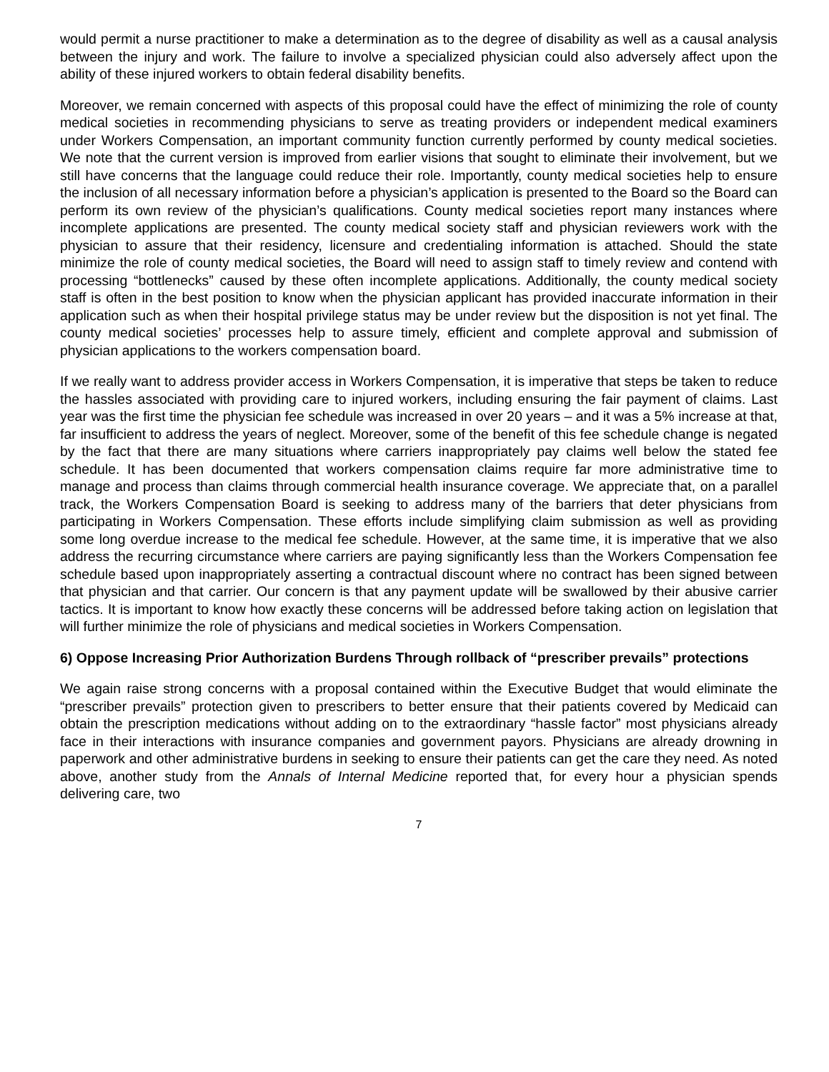would permit a nurse practitioner to make a determination as to the degree of disability as well as a causal analysis between the injury and work. The failure to involve a specialized physician could also adversely affect upon the ability of these injured workers to obtain federal disability benefits.
Moreover, we remain concerned with aspects of this proposal could have the effect of minimizing the role of county medical societies in recommending physicians to serve as treating providers or independent medical examiners under Workers Compensation, an important community function currently performed by county medical societies. We note that the current version is improved from earlier visions that sought to eliminate their involvement, but we still have concerns that the language could reduce their role. Importantly, county medical societies help to ensure the inclusion of all necessary information before a physician’s application is presented to the Board so the Board can perform its own review of the physician’s qualifications. County medical societies report many instances where incomplete applications are presented. The county medical society staff and physician reviewers work with the physician to assure that their residency, licensure and credentialing information is attached. Should the state minimize the role of county medical societies, the Board will need to assign staff to timely review and contend with processing “bottlenecks” caused by these often incomplete applications. Additionally, the county medical society staff is often in the best position to know when the physician applicant has provided inaccurate information in their application such as when their hospital privilege status may be under review but the disposition is not yet final. The county medical societies’ processes help to assure timely, efficient and complete approval and submission of physician applications to the workers compensation board.
If we really want to address provider access in Workers Compensation, it is imperative that steps be taken to reduce the hassles associated with providing care to injured workers, including ensuring the fair payment of claims. Last year was the first time the physician fee schedule was increased in over 20 years – and it was a 5% increase at that, far insufficient to address the years of neglect. Moreover, some of the benefit of this fee schedule change is negated by the fact that there are many situations where carriers inappropriately pay claims well below the stated fee schedule. It has been documented that workers compensation claims require far more administrative time to manage and process than claims through commercial health insurance coverage. We appreciate that, on a parallel track, the Workers Compensation Board is seeking to address many of the barriers that deter physicians from participating in Workers Compensation. These efforts include simplifying claim submission as well as providing some long overdue increase to the medical fee schedule. However, at the same time, it is imperative that we also address the recurring circumstance where carriers are paying significantly less than the Workers Compensation fee schedule based upon inappropriately asserting a contractual discount where no contract has been signed between that physician and that carrier. Our concern is that any payment update will be swallowed by their abusive carrier tactics. It is important to know how exactly these concerns will be addressed before taking action on legislation that will further minimize the role of physicians and medical societies in Workers Compensation.
6) Oppose Increasing Prior Authorization Burdens Through rollback of “prescriber prevails” protections
We again raise strong concerns with a proposal contained within the Executive Budget that would eliminate the “prescriber prevails” protection given to prescribers to better ensure that their patients covered by Medicaid can obtain the prescription medications without adding on to the extraordinary “hassle factor” most physicians already face in their interactions with insurance companies and government payors. Physicians are already drowning in paperwork and other administrative burdens in seeking to ensure their patients can get the care they need. As noted above, another study from the Annals of Internal Medicine reported that, for every hour a physician spends delivering care, two
7